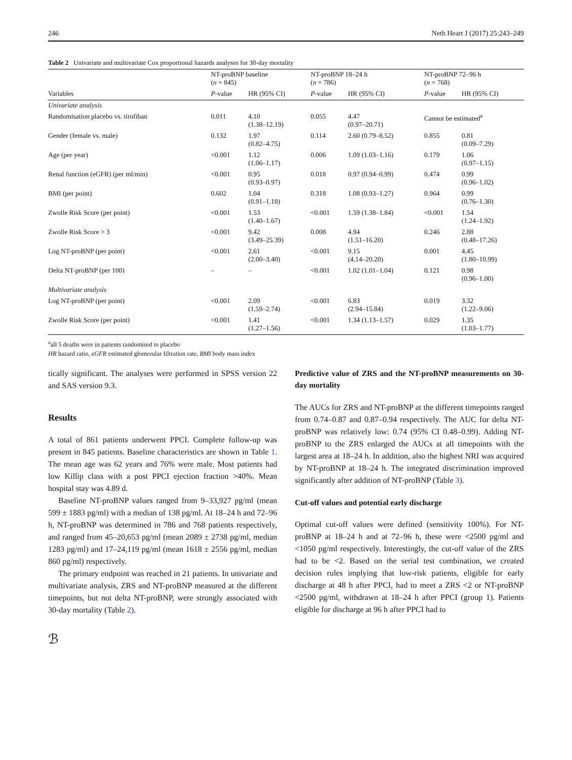246 Neth Heart J (2017) 25:243–249
Table 2 Univariate and multivariate Cox proportional hazards analyses for 30-day mortality
| | NT-proBNP baseline ( n = 845) | | NT-proBNP 18–24 h ( n = 786) | | NT-proBNP 72–96 h ( n = 768) | |
| --- | --- | --- | --- | --- | --- | --- |
| Variables | P -value | HR (95% CI) | P -value | HR (95% CI) | P -value | HR (95% CI) |
| Univariate analysis | | | | | | |
| Randomisation placebo vs. tirofiban | 0.011 | 4.10 (1.38–12.19) | 0.055 | 4.47 (0.97–20.71) | Cannot be estimated<sup>a</sup> | |
| Gender (female vs. male) | 0.132 | 1.97 (0.82–4.75) | 0.114 | 2.60 (0.79–8.52) | 0.855 | 0.81 (0.09–7.29) |
| Age (per year) | <0.001 | 1.12 (1.06–1.17) | 0.006 | 1.09 (1.03–1.16) | 0.179 | 1.06 (0.97–1.15) |
| Renal function (eGFR) (per ml/min) | <0.001 | 0.95 (0.93–0.97) | 0.018 | 0.97 (0.94–0.99) | 0.474 | 0.99 (0.96–1.02) |
| BMI (per point) | 0.602 | 1.04 (0.91–1.18) | 0.318 | 1.08 (0.93–1.27) | 0.964 | 0.99 (0.76–1.30) |
| Zwolle Risk Score (per point) | <0.001 | 1.53 (1.40–1.67) | <0.001 | 1.59 (1.38–1.84) | <0.001 | 1.54 (1.24–1.92) |
| Zwolle Risk Score > 3 | <0.001 | 9.42 (3.49–25.39) | 0.008 | 4.94 (1.51–16.20) | 0.246 | 2.88 (0.48–17.26) |
| Log NT-proBNP (per point) | <0.001 | 2.61 (2.00–3.40) | <0.001 | 9.15 (4.14–20.20) | 0.001 | 4.45 (1.80–10.99) |
| Delta NT-proBNP (per 100) | – | – | <0.001 | 1.02 (1.01–1.04) | 0.121 | 0.98 (0.96–1.00) |
| Multivariate analysis | | | | | | |
| Log NT-proBNP (per point) | <0.001 | 2.09 (1.59–2.74) | <0.001 | 6.83 (2.94–15.84) | 0.019 | 3.32 (1.22–9.06) |
| Zwolle Risk Score (per point) | <0.001 | 1.41 (1.27–1.56) | <0.001 | 1.34 (1.13–1.57) | 0.029 | 1.35 (1.03–1.77) |
<sup>a</sup> all 5 deaths were in patients randomised to placebo
HR hazard ratio, eGFR estimated glomerular filtration rate, BMI body mass index
tically significant. The analyses were performed in SPSS version 22 and SAS version 9.3.
Results
A total of 861 patients underwent PPCI. Complete follow-up was present in 845 patients. Baseline characteristics are shown in Table 1. The mean age was 62 years and 76% were male. Most patients had low Killip class with a post PPCI ejection fraction >40%. Mean hospital stay was 4.89 d.
Baseline NT-proBNP values ranged from 9–33,927 pg/ml (mean 599 ± 1883 pg/ml) with a median of 138 pg/ml. At 18–24 h and 72–96 h, NT-proBNP was determined in 786 and 768 patients respectively, and ranged from 45–20,653 pg/ml (mean 2089 ± 2738 pg/ml, median 1283 pg/ml) and 17–24,119 pg/ml (mean 1618 ± 2556 pg/ml, median 860 pg/ml) respectively.
The primary endpoint was reached in 21 patients. In univariate and multivariate analysis, ZRS and NT-proBNP measured at the different timepoints, but not delta NT-proBNP, were strongly associated with 30-day mortality (Table 2).
Predictive value of ZRS and the NT-proBNP measurements on 30-day mortality
The AUCs for ZRS and NT-proBNP at the different timepoints ranged from 0.74–0.87 and 0.87–0.94 respectively. The AUC for delta NT-proBNP was relatively low: 0.74 (95% CI 0.48–0.99). Adding NT-proBNP to the ZRS enlarged the AUCs at all timepoints with the largest area at 18–24 h. In addition, also the highest NRI was acquired by NT-proBNP at 18–24 h. The integrated discrimination improved significantly after addition of NT-proBNP (Table 3).
Cut-off values and potential early discharge
Optimal cut-off values were defined (sensitivity 100%). For NT-proBNP at 18–24 h and at 72–96 h, these were <2500 pg/ml and <1050 pg/ml respectively. Interestingly, the cut-off value of the ZRS had to be <2. Based on the serial test combination, we created decision rules implying that low-risk patients, eligible for early discharge at 48 h after PPCI, had to meet a ZRS <2 or NT-proBNP <2500 pg/ml, withdrawn at 18–24 h after PPCI (group 1). Patients eligible for discharge at 96 h after PPCI had to
ℬ